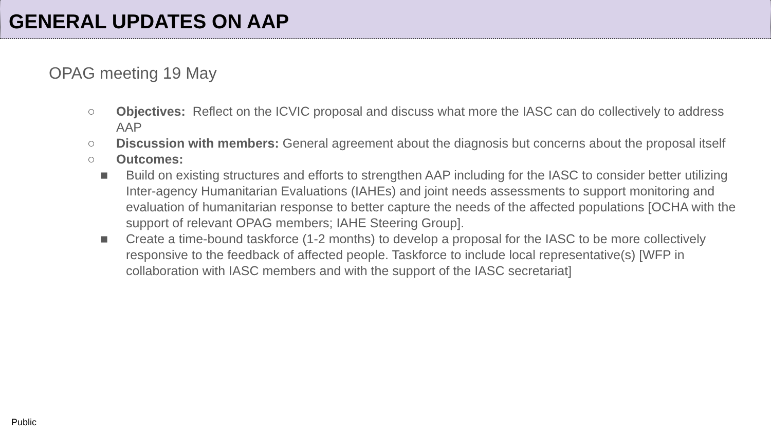GENERAL UPDATES ON AAP
OPAG meeting 19 May
○ Objectives: Reflect on the ICVIC proposal and discuss what more the IASC can do collectively to address AAP
○ Discussion with members: General agreement about the diagnosis but concerns about the proposal itself
○ Outcomes:
■ Build on existing structures and efforts to strengthen AAP including for the IASC to consider better utilizing Inter-agency Humanitarian Evaluations (IAHEs) and joint needs assessments to support monitoring and evaluation of humanitarian response to better capture the needs of the affected populations [OCHA with the support of relevant OPAG members; IAHE Steering Group].
■ Create a time-bound taskforce (1-2 months) to develop a proposal for the IASC to be more collectively responsive to the feedback of affected people. Taskforce to include local representative(s) [WFP in collaboration with IASC members and with the support of the IASC secretariat]
Public